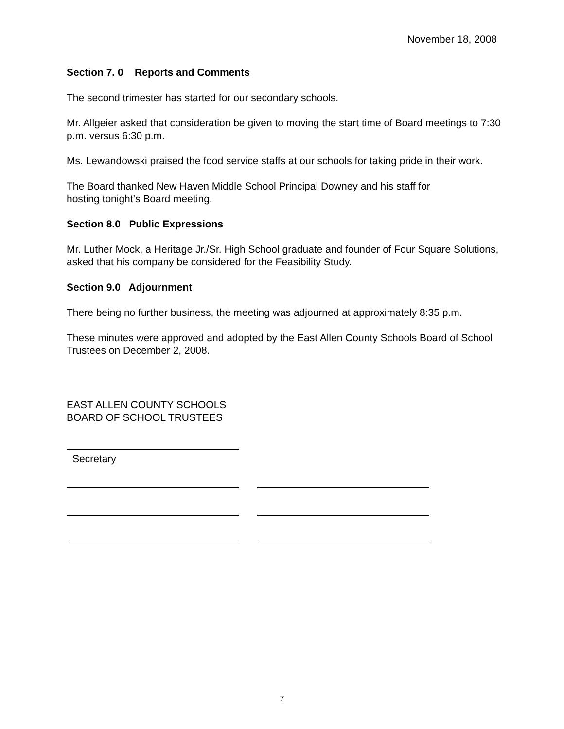November 18, 2008
Section 7. 0 Reports and Comments
The second trimester has started for our secondary schools.
Mr. Allgeier asked that consideration be given to moving the start time of Board meetings to 7:30 p.m. versus 6:30 p.m.
Ms. Lewandowski praised the food service staffs at our schools for taking pride in their work.
The Board thanked New Haven Middle School Principal Downey and his staff for
hosting tonight’s Board meeting.
Section 8.0 Public Expressions
Mr. Luther Mock, a Heritage Jr./Sr. High School graduate and founder of Four Square Solutions, asked that his company be considered for the Feasibility Study.
Section 9.0 Adjournment
There being no further business, the meeting was adjourned at approximately 8:35 p.m.
These minutes were approved and adopted by the East Allen County Schools Board of School Trustees on December 2, 2008.
EAST ALLEN COUNTY SCHOOLS
BOARD OF SCHOOL TRUSTEES
Secretary
7